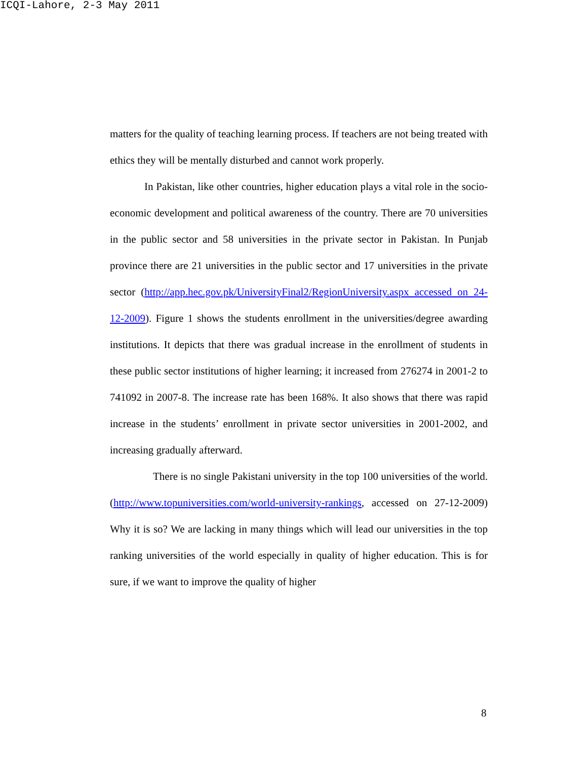ICQI-Lahore, 2-3 May 2011
matters for the quality of teaching learning process. If teachers are not being treated with ethics they will be mentally disturbed and cannot work properly.
In Pakistan, like other countries, higher education plays a vital role in the socio-economic development and political awareness of the country. There are 70 universities in the public sector and 58 universities in the private sector in Pakistan. In Punjab province there are 21 universities in the public sector and 17 universities in the private sector (http://app.hec.gov.pk/UniversityFinal2/RegionUniversity.aspx accessed on 24-12-2009). Figure 1 shows the students enrollment in the universities/degree awarding institutions. It depicts that there was gradual increase in the enrollment of students in these public sector institutions of higher learning; it increased from 276274 in 2001-2 to 741092 in 2007-8. The increase rate has been 168%. It also shows that there was rapid increase in the students’ enrollment in private sector universities in 2001-2002, and increasing gradually afterward.
There is no single Pakistani university in the top 100 universities of the world. (http://www.topuniversities.com/world-university-rankings, accessed on 27-12-2009) Why it is so? We are lacking in many things which will lead our universities in the top ranking universities of the world especially in quality of higher education. This is for sure, if we want to improve the quality of higher
8